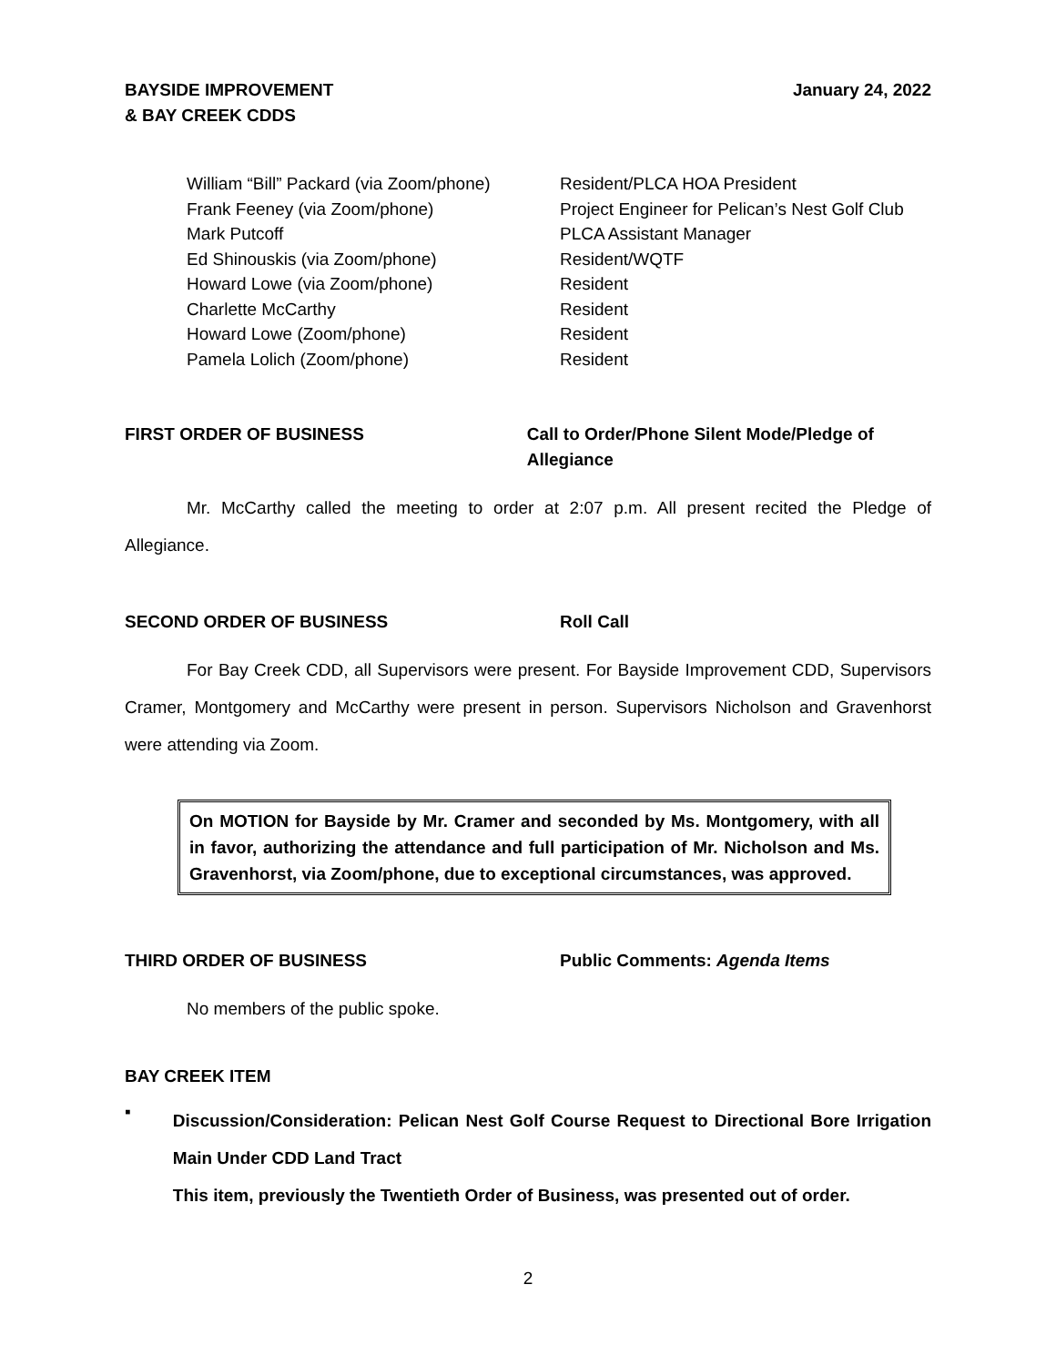BAYSIDE IMPROVEMENT
& BAY CREEK CDDS
January 24, 2022
| William “Bill” Packard (via Zoom/phone) | Resident/PLCA HOA President |
| Frank Feeney (via Zoom/phone) | Project Engineer for Pelican’s Nest Golf Club |
| Mark Putcoff | PLCA Assistant Manager |
| Ed Shinouskis (via Zoom/phone) | Resident/WQTF |
| Howard Lowe (via Zoom/phone) | Resident |
| Charlette McCarthy | Resident |
| Howard Lowe (Zoom/phone) | Resident |
| Pamela Lolich (Zoom/phone) | Resident |
FIRST ORDER OF BUSINESS Call to Order/Phone Silent Mode/Pledge of Allegiance
Mr. McCarthy called the meeting to order at 2:07 p.m. All present recited the Pledge of Allegiance.
SECOND ORDER OF BUSINESS Roll Call
For Bay Creek CDD, all Supervisors were present. For Bayside Improvement CDD, Supervisors Cramer, Montgomery and McCarthy were present in person. Supervisors Nicholson and Gravenhorst were attending via Zoom.
On MOTION for Bayside by Mr. Cramer and seconded by Ms. Montgomery, with all in favor, authorizing the attendance and full participation of Mr. Nicholson and Ms. Gravenhorst, via Zoom/phone, due to exceptional circumstances, was approved.
THIRD ORDER OF BUSINESS Public Comments: Agenda Items
No members of the public spoke.
BAY CREEK ITEM
▪
Discussion/Consideration: Pelican Nest Golf Course Request to Directional Bore Irrigation Main Under CDD Land Tract
This item, previously the Twentieth Order of Business, was presented out of order.
2